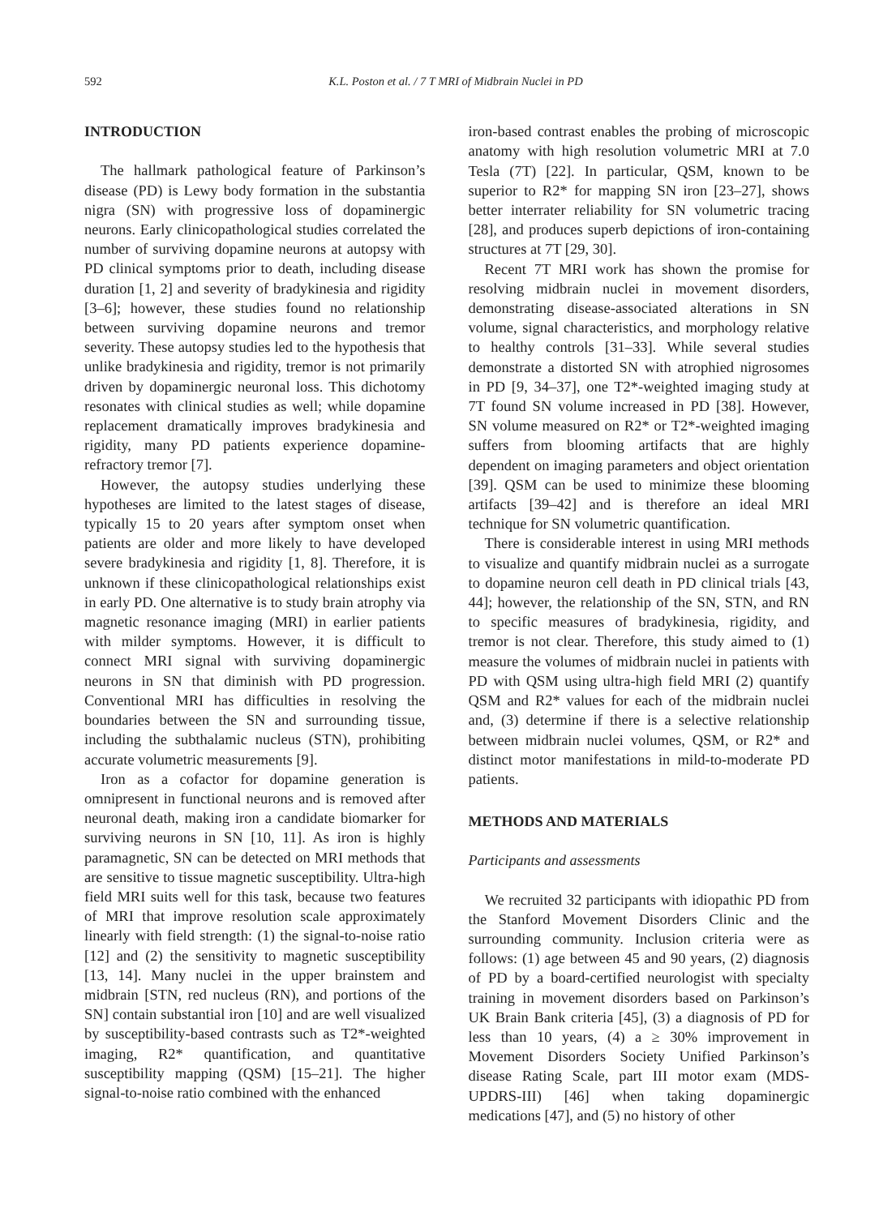592 K.L. Poston et al. / 7 T MRI of Midbrain Nuclei in PD
INTRODUCTION
The hallmark pathological feature of Parkinson’s disease (PD) is Lewy body formation in the substantia nigra (SN) with progressive loss of dopaminergic neurons. Early clinicopathological studies correlated the number of surviving dopamine neurons at autopsy with PD clinical symptoms prior to death, including disease duration [1, 2] and severity of bradykinesia and rigidity [3–6]; however, these studies found no relationship between surviving dopamine neurons and tremor severity. These autopsy studies led to the hypothesis that unlike bradykinesia and rigidity, tremor is not primarily driven by dopaminergic neuronal loss. This dichotomy resonates with clinical studies as well; while dopamine replacement dramatically improves bradykinesia and rigidity, many PD patients experience dopamine-refractory tremor [7].
However, the autopsy studies underlying these hypotheses are limited to the latest stages of disease, typically 15 to 20 years after symptom onset when patients are older and more likely to have developed severe bradykinesia and rigidity [1, 8]. Therefore, it is unknown if these clinicopathological relationships exist in early PD. One alternative is to study brain atrophy via magnetic resonance imaging (MRI) in earlier patients with milder symptoms. However, it is difficult to connect MRI signal with surviving dopaminergic neurons in SN that diminish with PD progression. Conventional MRI has difficulties in resolving the boundaries between the SN and surrounding tissue, including the subthalamic nucleus (STN), prohibiting accurate volumetric measurements [9].
Iron as a cofactor for dopamine generation is omnipresent in functional neurons and is removed after neuronal death, making iron a candidate biomarker for surviving neurons in SN [10, 11]. As iron is highly paramagnetic, SN can be detected on MRI methods that are sensitive to tissue magnetic susceptibility. Ultra-high field MRI suits well for this task, because two features of MRI that improve resolution scale approximately linearly with field strength: (1) the signal-to-noise ratio [12] and (2) the sensitivity to magnetic susceptibility [13, 14]. Many nuclei in the upper brainstem and midbrain [STN, red nucleus (RN), and portions of the SN] contain substantial iron [10] and are well visualized by susceptibility-based contrasts such as T2*-weighted imaging, R2* quantification, and quantitative susceptibility mapping (QSM) [15–21]. The higher signal-to-noise ratio combined with the enhanced
iron-based contrast enables the probing of microscopic anatomy with high resolution volumetric MRI at 7.0 Tesla (7T) [22]. In particular, QSM, known to be superior to R2* for mapping SN iron [23–27], shows better interrater reliability for SN volumetric tracing [28], and produces superb depictions of iron-containing structures at 7T [29, 30].
Recent 7T MRI work has shown the promise for resolving midbrain nuclei in movement disorders, demonstrating disease-associated alterations in SN volume, signal characteristics, and morphology relative to healthy controls [31–33]. While several studies demonstrate a distorted SN with atrophied nigrosomes in PD [9, 34–37], one T2*-weighted imaging study at 7T found SN volume increased in PD [38]. However, SN volume measured on R2* or T2*-weighted imaging suffers from blooming artifacts that are highly dependent on imaging parameters and object orientation [39]. QSM can be used to minimize these blooming artifacts [39–42] and is therefore an ideal MRI technique for SN volumetric quantification.
There is considerable interest in using MRI methods to visualize and quantify midbrain nuclei as a surrogate to dopamine neuron cell death in PD clinical trials [43, 44]; however, the relationship of the SN, STN, and RN to specific measures of bradykinesia, rigidity, and tremor is not clear. Therefore, this study aimed to (1) measure the volumes of midbrain nuclei in patients with PD with QSM using ultra-high field MRI (2) quantify QSM and R2* values for each of the midbrain nuclei and, (3) determine if there is a selective relationship between midbrain nuclei volumes, QSM, or R2* and distinct motor manifestations in mild-to-moderate PD patients.
METHODS AND MATERIALS
Participants and assessments
We recruited 32 participants with idiopathic PD from the Stanford Movement Disorders Clinic and the surrounding community. Inclusion criteria were as follows: (1) age between 45 and 90 years, (2) diagnosis of PD by a board-certified neurologist with specialty training in movement disorders based on Parkinson’s UK Brain Bank criteria [45], (3) a diagnosis of PD for less than 10 years, (4) a ≥ 30% improvement in Movement Disorders Society Unified Parkinson’s disease Rating Scale, part III motor exam (MDS-UPDRS-III) [46] when taking dopaminergic medications [47], and (5) no history of other